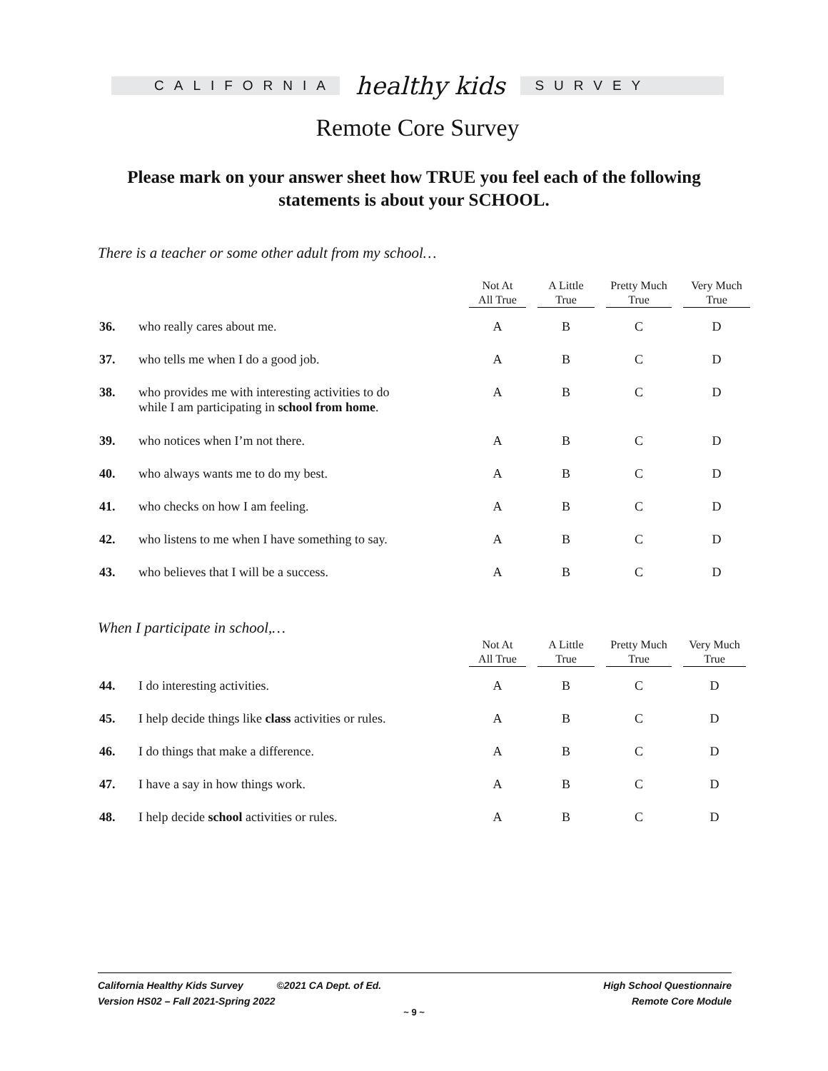CALIFORNIA
healthy kids
SURVEY
Remote Core Survey
Please mark on your answer sheet how TRUE you feel each of the following statements is about your SCHOOL.
There is a teacher or some other adult from my school…
| | | Not At All True | A Little True | Pretty Much True | Very Much True |
| --- | --- | --- | --- | --- | --- |
| 36. | who really cares about me. | A | B | C | D |
| 37. | who tells me when I do a good job. | A | B | C | D |
| 38. | who provides me with interesting activities to do while I am participating in school from home . | A | B | C | D |
| 39. | who notices when I’m not there. | A | B | C | D |
| 40. | who always wants me to do my best. | A | B | C | D |
| 41. | who checks on how I am feeling. | A | B | C | D |
| 42. | who listens to me when I have something to say. | A | B | C | D |
| 43. | who believes that I will be a success. | A | B | C | D |
When I participate in school,…
| | | Not At All True | A Little True | Pretty Much True | Very Much True |
| --- | --- | --- | --- | --- | --- |
| 44. | I do interesting activities. | A | B | C | D |
| 45. | I help decide things like class activities or rules. | A | B | C | D |
| 46. | I do things that make a difference. | A | B | C | D |
| 47. | I have a say in how things work. | A | B | C | D |
| 48. | I help decide school activities or rules. | A | B | C | D |
California Healthy Kids Survey ©2021 CA Dept. of Ed.
Version HS02 – Fall 2021-Spring 2022
High School Questionnaire
Remote Core Module
~ 9 ~